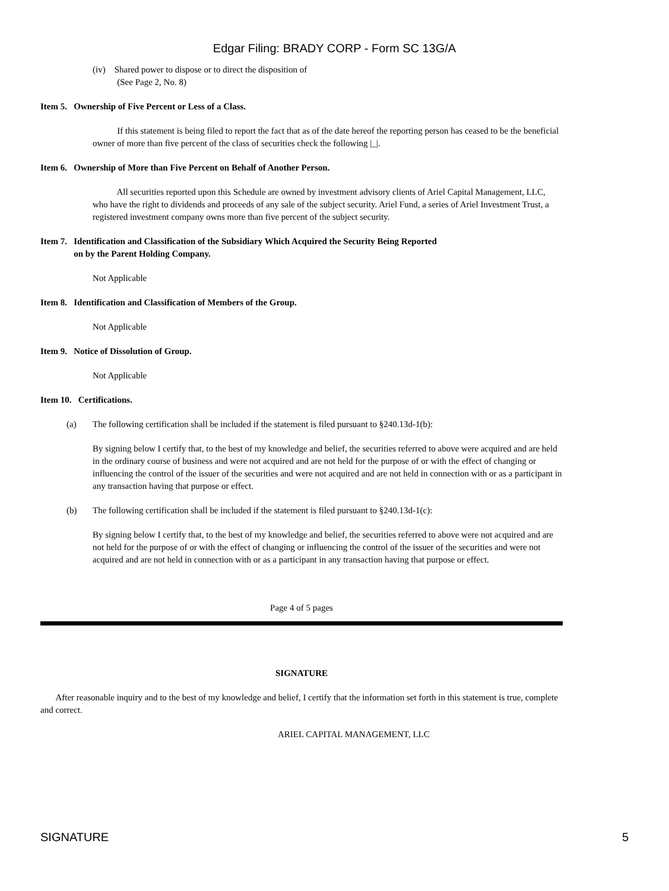Edgar Filing: BRADY CORP - Form SC 13G/A
(iv) Shared power to dispose or to direct the disposition of
(See Page 2, No. 8)
Item 5. Ownership of Five Percent or Less of a Class.
If this statement is being filed to report the fact that as of the date hereof the reporting person has ceased to be the beneficial owner of more than five percent of the class of securities check the following |_|.
Item 6. Ownership of More than Five Percent on Behalf of Another Person.
All securities reported upon this Schedule are owned by investment advisory clients of Ariel Capital Management, LLC, who have the right to dividends and proceeds of any sale of the subject security. Ariel Fund, a series of Ariel Investment Trust, a registered investment company owns more than five percent of the subject security.
Item 7. Identification and Classification of the Subsidiary Which Acquired the Security Being Reported
on by the Parent Holding Company.
Not Applicable
Item 8. Identification and Classification of Members of the Group.
Not Applicable
Item 9. Notice of Dissolution of Group.
Not Applicable
Item 10. Certifications.
(a) The following certification shall be included if the statement is filed pursuant to §240.13d-1(b):
By signing below I certify that, to the best of my knowledge and belief, the securities referred to above were acquired and are held in the ordinary course of business and were not acquired and are not held for the purpose of or with the effect of changing or influencing the control of the issuer of the securities and were not acquired and are not held in connection with or as a participant in any transaction having that purpose or effect.
(b) The following certification shall be included if the statement is filed pursuant to §240.13d-1(c):
By signing below I certify that, to the best of my knowledge and belief, the securities referred to above were not acquired and are not held for the purpose of or with the effect of changing or influencing the control of the issuer of the securities and were not acquired and are not held in connection with or as a participant in any transaction having that purpose or effect.
Page 4 of 5 pages
SIGNATURE
After reasonable inquiry and to the best of my knowledge and belief, I certify that the information set forth in this statement is true, complete and correct.
ARIEL CAPITAL MANAGEMENT, LLC
SIGNATURE 5